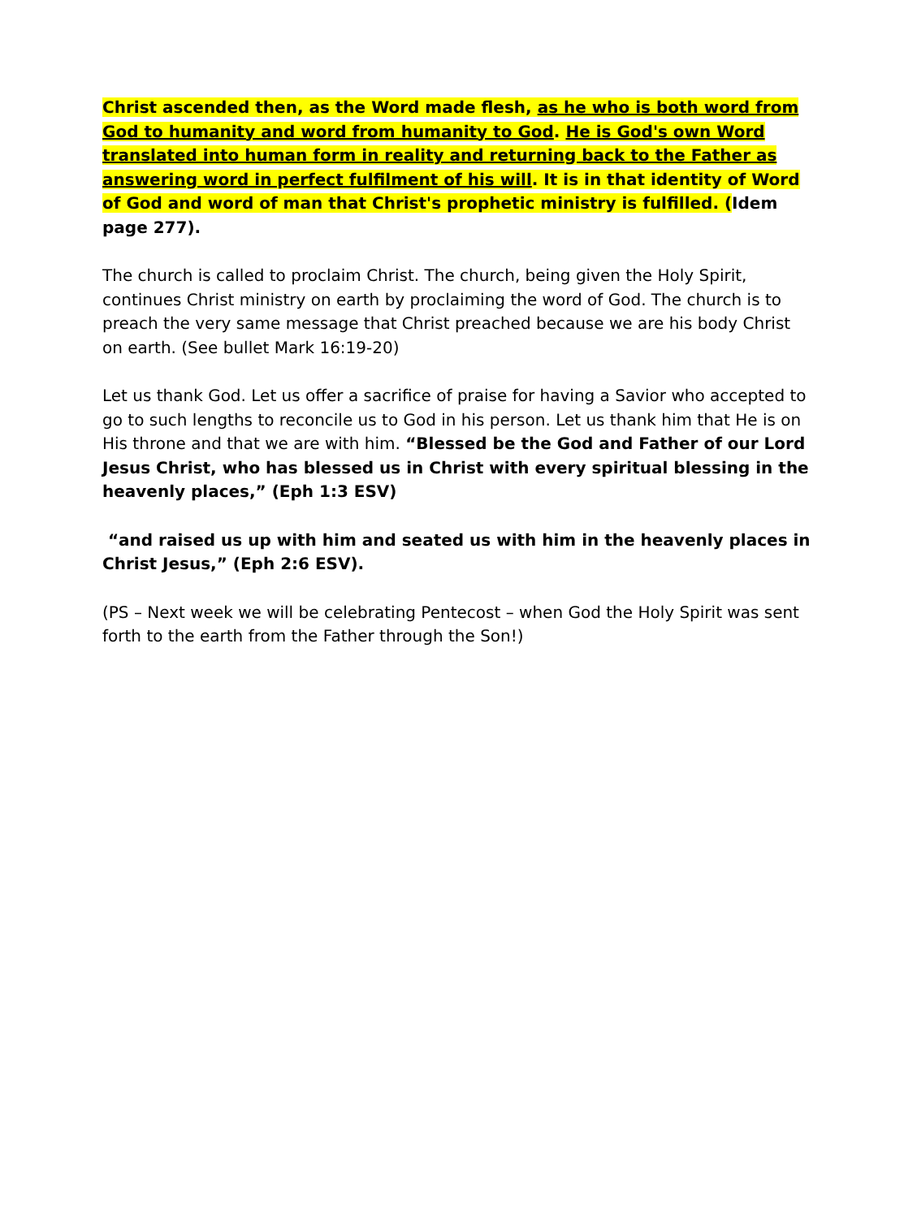Christ ascended then, as the Word made flesh, as he who is both word from God to humanity and word from humanity to God. He is God's own Word translated into human form in reality and returning back to the Father as answering word in perfect fulfilment of his will. It is in that identity of Word of God and word of man that Christ's prophetic ministry is fulfilled. (Idem page 277).
The church is called to proclaim Christ. The church, being given the Holy Spirit, continues Christ ministry on earth by proclaiming the word of God. The church is to preach the very same message that Christ preached because we are his body Christ on earth. (See bullet Mark 16:19-20)
Let us thank God. Let us offer a sacrifice of praise for having a Savior who accepted to go to such lengths to reconcile us to God in his person. Let us thank him that He is on His throne and that we are with him. “Blessed be the God and Father of our Lord Jesus Christ, who has blessed us in Christ with every spiritual blessing in the heavenly places,” (Eph 1:3 ESV)
“and raised us up with him and seated us with him in the heavenly places in Christ Jesus,” (Eph 2:6 ESV).
(PS – Next week we will be celebrating Pentecost – when God the Holy Spirit was sent forth to the earth from the Father through the Son!)